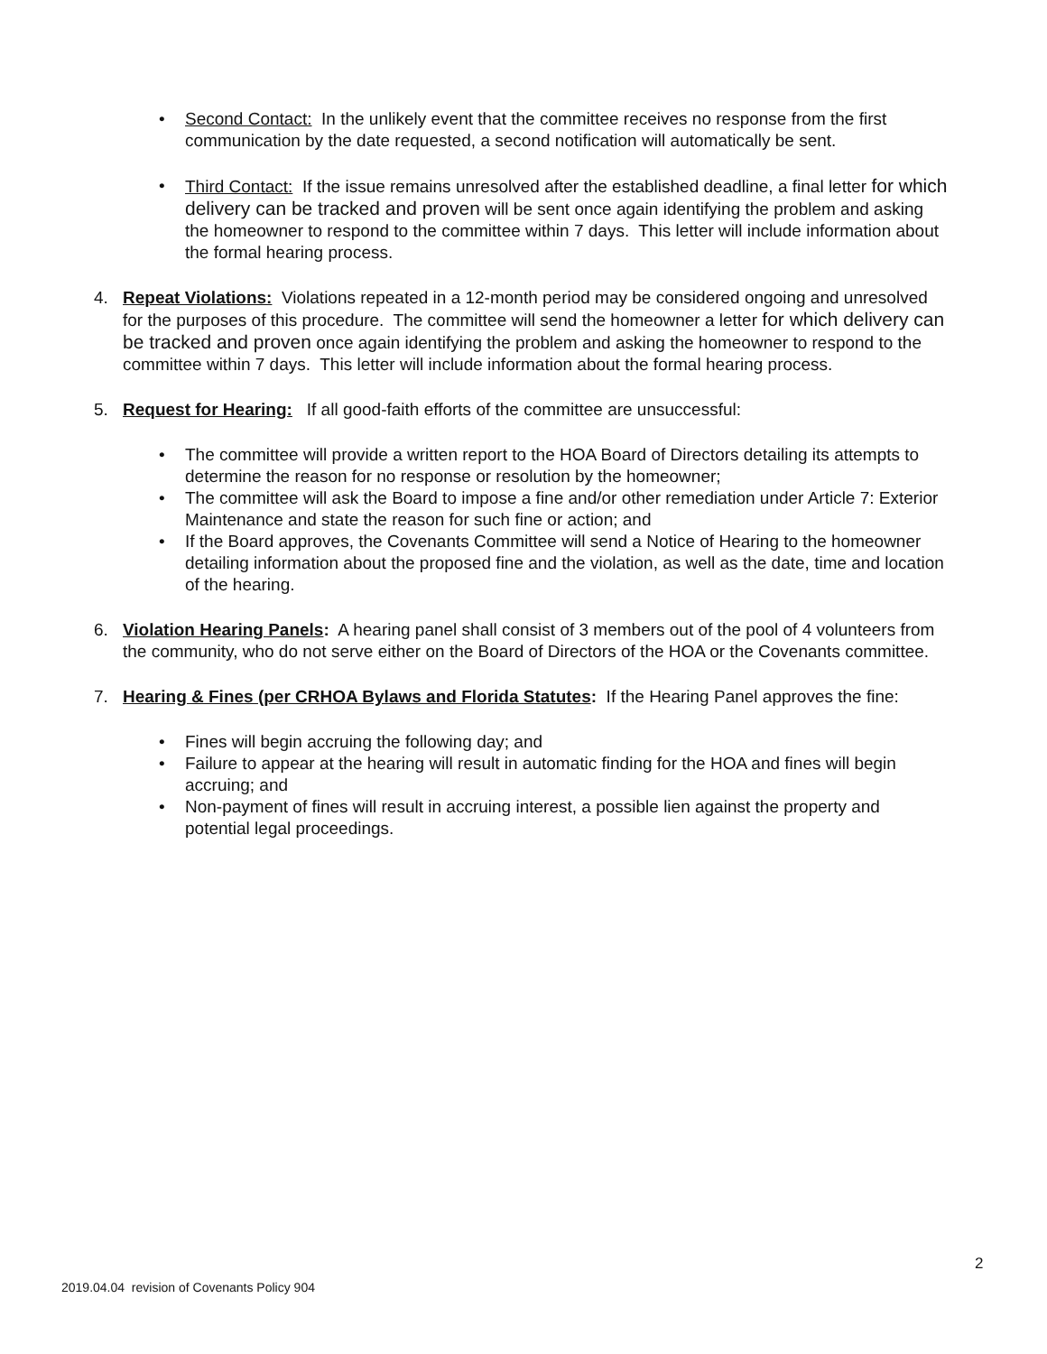• Second Contact: In the unlikely event that the committee receives no response from the first communication by the date requested, a second notification will automatically be sent.
• Third Contact: If the issue remains unresolved after the established deadline, a final letter for which delivery can be tracked and proven will be sent once again identifying the problem and asking the homeowner to respond to the committee within 7 days. This letter will include information about the formal hearing process.
4. Repeat Violations: Violations repeated in a 12-month period may be considered ongoing and unresolved for the purposes of this procedure. The committee will send the homeowner a letter for which delivery can be tracked and proven once again identifying the problem and asking the homeowner to respond to the committee within 7 days. This letter will include information about the formal hearing process.
5. Request for Hearing: If all good-faith efforts of the committee are unsuccessful:
• The committee will provide a written report to the HOA Board of Directors detailing its attempts to determine the reason for no response or resolution by the homeowner;
• The committee will ask the Board to impose a fine and/or other remediation under Article 7: Exterior Maintenance and state the reason for such fine or action; and
• If the Board approves, the Covenants Committee will send a Notice of Hearing to the homeowner detailing information about the proposed fine and the violation, as well as the date, time and location of the hearing.
6. Violation Hearing Panels: A hearing panel shall consist of 3 members out of the pool of 4 volunteers from the community, who do not serve either on the Board of Directors of the HOA or the Covenants committee.
7. Hearing & Fines (per CRHOA Bylaws and Florida Statutes: If the Hearing Panel approves the fine:
• Fines will begin accruing the following day; and
• Failure to appear at the hearing will result in automatic finding for the HOA and fines will begin accruing; and
• Non-payment of fines will result in accruing interest, a possible lien against the property and potential legal proceedings.
2
2019.04.04 revision of Covenants Policy 904